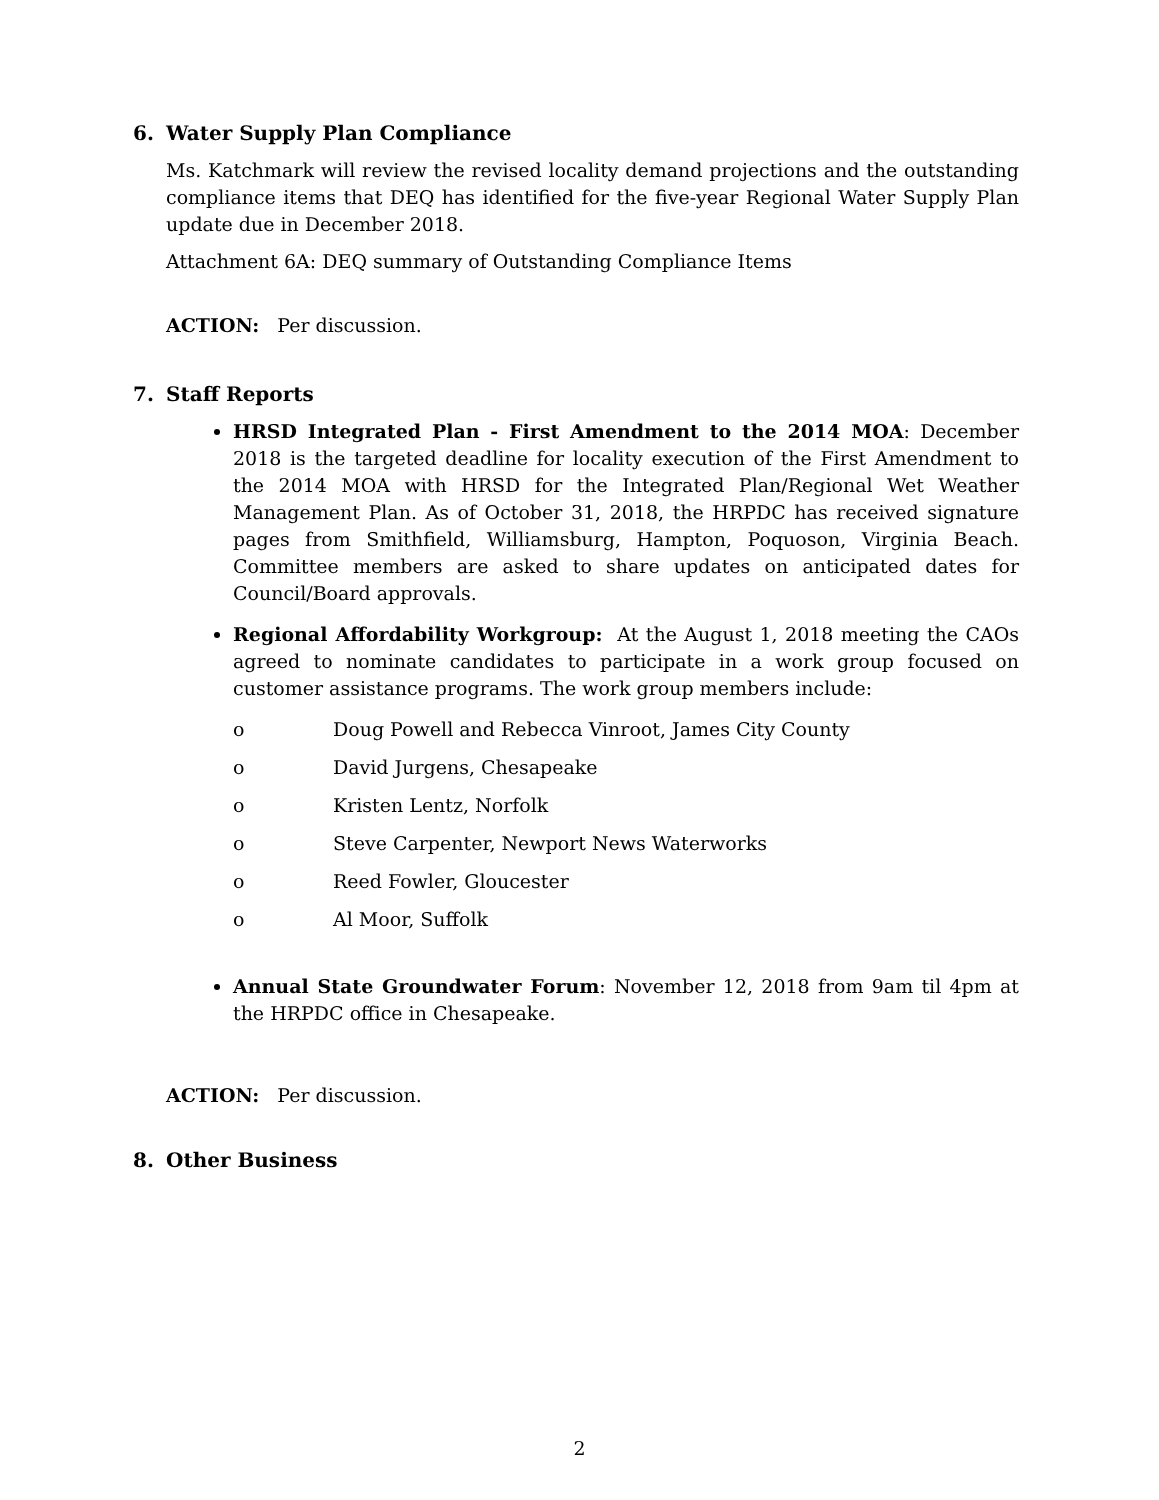6. Water Supply Plan Compliance
Ms. Katchmark will review the revised locality demand projections and the outstanding compliance items that DEQ has identified for the five-year Regional Water Supply Plan update due in December 2018.
Attachment 6A: DEQ summary of Outstanding Compliance Items
ACTION: Per discussion.
7. Staff Reports
HRSD Integrated Plan - First Amendment to the 2014 MOA: December 2018 is the targeted deadline for locality execution of the First Amendment to the 2014 MOA with HRSD for the Integrated Plan/Regional Wet Weather Management Plan. As of October 31, 2018, the HRPDC has received signature pages from Smithfield, Williamsburg, Hampton, Poquoson, Virginia Beach. Committee members are asked to share updates on anticipated dates for Council/Board approvals.
Regional Affordability Workgroup: At the August 1, 2018 meeting the CAOs agreed to nominate candidates to participate in a work group focused on customer assistance programs. The work group members include:
o Doug Powell and Rebecca Vinroot, James City County
o David Jurgens, Chesapeake
o Kristen Lentz, Norfolk
o Steve Carpenter, Newport News Waterworks
o Reed Fowler, Gloucester
o Al Moor, Suffolk
Annual State Groundwater Forum: November 12, 2018 from 9am til 4pm at the HRPDC office in Chesapeake.
ACTION: Per discussion.
8. Other Business
2